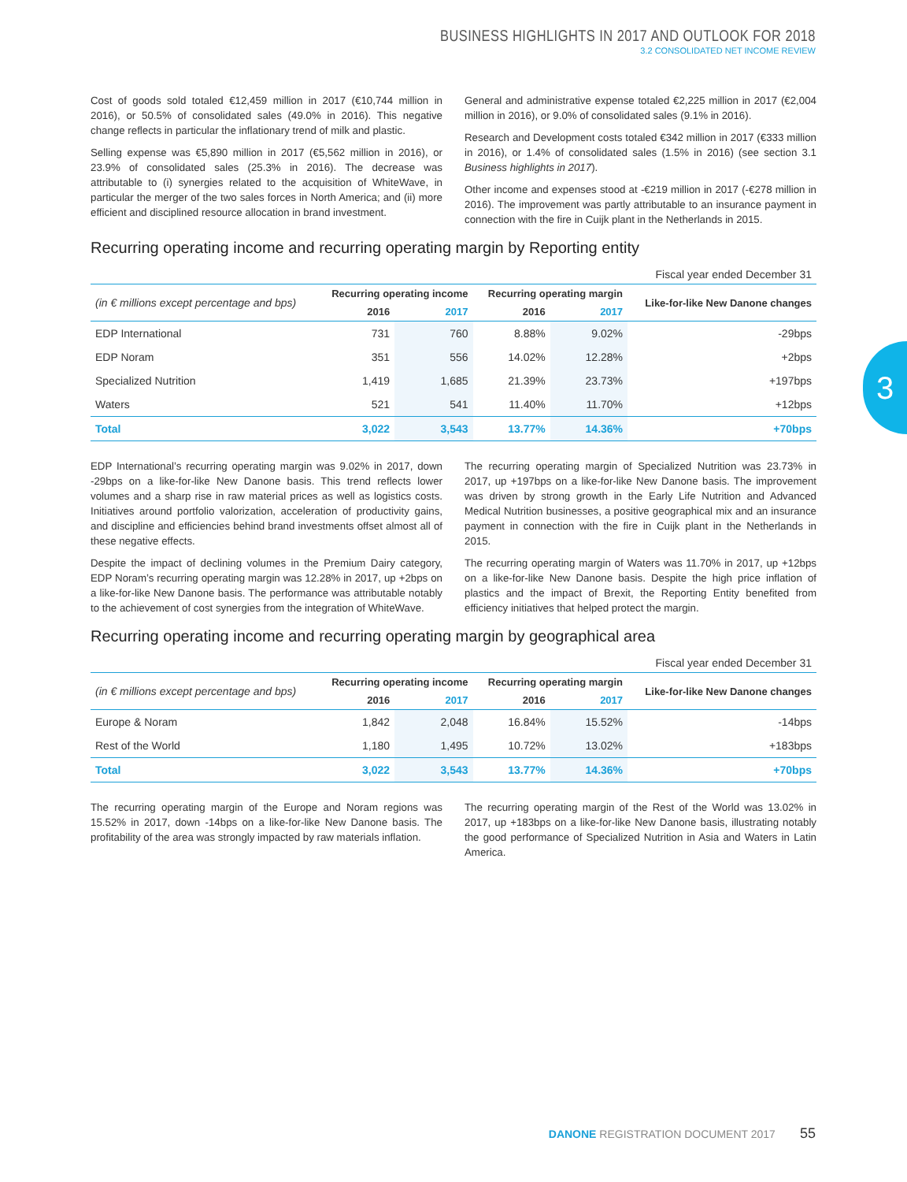BUSINESS HIGHLIGHTS IN 2017 AND OUTLOOK FOR 2018
3.2 CONSOLIDATED NET INCOME REVIEW
3
Cost of goods sold totaled €12,459 million in 2017 (€10,744 million in 2016), or 50.5% of consolidated sales (49.0% in 2016). This negative change reflects in particular the inflationary trend of milk and plastic.
Selling expense was €5,890 million in 2017 (€5,562 million in 2016), or 23.9% of consolidated sales (25.3% in 2016). The decrease was attributable to (i) synergies related to the acquisition of WhiteWave, in particular the merger of the two sales forces in North America; and (ii) more efficient and disciplined resource allocation in brand investment.
General and administrative expense totaled €2,225 million in 2017 (€2,004 million in 2016), or 9.0% of consolidated sales (9.1% in 2016).
Research and Development costs totaled €342 million in 2017 (€333 million in 2016), or 1.4% of consolidated sales (1.5% in 2016) (see section 3.1 Business highlights in 2017).
Other income and expenses stood at -€219 million in 2017 (-€278 million in 2016). The improvement was partly attributable to an insurance payment in connection with the fire in Cuijk plant in the Netherlands in 2015.
Recurring operating income and recurring operating margin by Reporting entity
Fiscal year ended December 31
| (in € millions except percentage and bps) | Recurring operating income | | Recurring operating margin | | Like-for-like New Danone changes |
| --- | --- | --- | --- | --- | --- |
| | 2016 | 2017 | 2016 | 2017 | |
| EDP International | 731 | 760 | 8.88% | 9.02% | -29bps |
| EDP Noram | 351 | 556 | 14.02% | 12.28% | +2bps |
| Specialized Nutrition | 1,419 | 1,685 | 21.39% | 23.73% | +197bps |
| Waters | 521 | 541 | 11.40% | 11.70% | +12bps |
| Total | 3,022 | 3,543 | 13.77% | 14.36% | +70bps |
EDP International’s recurring operating margin was 9.02% in 2017, down -29bps on a like-for-like New Danone basis. This trend reflects lower volumes and a sharp rise in raw material prices as well as logistics costs. Initiatives around portfolio valorization, acceleration of productivity gains, and discipline and efficiencies behind brand investments offset almost all of these negative effects.
Despite the impact of declining volumes in the Premium Dairy category, EDP Noram’s recurring operating margin was 12.28% in 2017, up +2bps on a like-for-like New Danone basis. The performance was attributable notably to the achievement of cost synergies from the integration of WhiteWave.
The recurring operating margin of Specialized Nutrition was 23.73% in 2017, up +197bps on a like-for-like New Danone basis. The improvement was driven by strong growth in the Early Life Nutrition and Advanced Medical Nutrition businesses, a positive geographical mix and an insurance payment in connection with the fire in Cuijk plant in the Netherlands in 2015.
The recurring operating margin of Waters was 11.70% in 2017, up +12bps on a like-for-like New Danone basis. Despite the high price inflation of plastics and the impact of Brexit, the Reporting Entity benefited from efficiency initiatives that helped protect the margin.
Recurring operating income and recurring operating margin by geographical area
Fiscal year ended December 31
| (in € millions except percentage and bps) | Recurring operating income | | Recurring operating margin | | Like-for-like New Danone changes |
| --- | --- | --- | --- | --- | --- |
| | 2016 | 2017 | 2016 | 2017 | |
| Europe & Noram | 1,842 | 2,048 | 16.84% | 15.52% | -14bps |
| Rest of the World | 1,180 | 1,495 | 10.72% | 13.02% | +183bps |
| Total | 3,022 | 3,543 | 13.77% | 14.36% | +70bps |
The recurring operating margin of the Europe and Noram regions was 15.52% in 2017, down -14bps on a like-for-like New Danone basis. The profitability of the area was strongly impacted by raw materials inflation.
The recurring operating margin of the Rest of the World was 13.02% in 2017, up +183bps on a like-for-like New Danone basis, illustrating notably the good performance of Specialized Nutrition in Asia and Waters in Latin America.
DANONE REGISTRATION DOCUMENT 2017 55